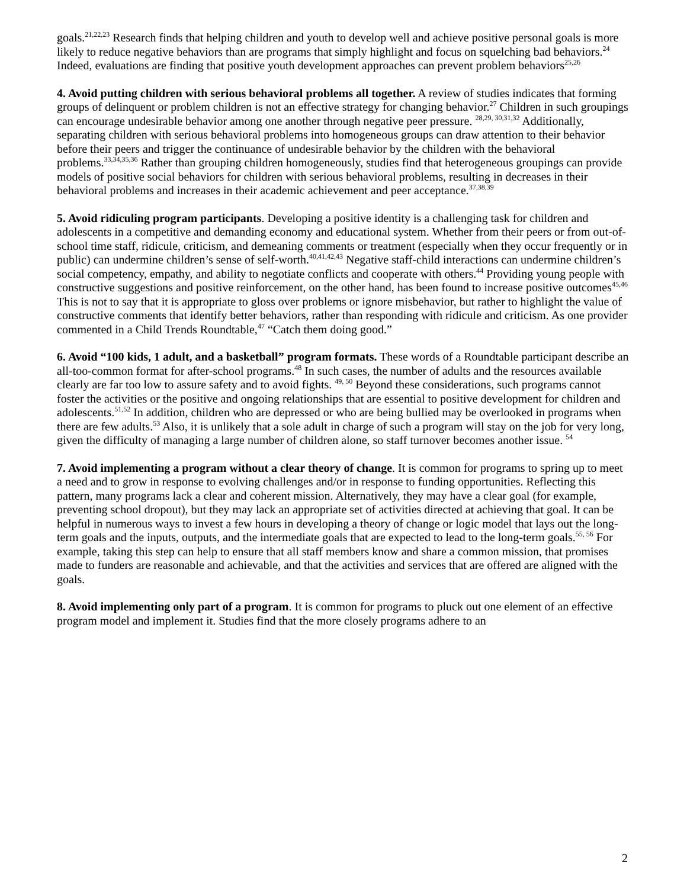goals.<sup>21,22,23</sup> Research finds that helping children and youth to develop well and achieve positive personal goals is more likely to reduce negative behaviors than are programs that simply highlight and focus on squelching bad behaviors.<sup>24</sup> Indeed, evaluations are finding that positive youth development approaches can prevent problem behaviors<sup>25,26</sup>
4. Avoid putting children with serious behavioral problems all together. A review of studies indicates that forming groups of delinquent or problem children is not an effective strategy for changing behavior.<sup>27</sup> Children in such groupings can encourage undesirable behavior among one another through negative peer pressure. <sup>28,29, 30,31,32</sup> Additionally, separating children with serious behavioral problems into homogeneous groups can draw attention to their behavior before their peers and trigger the continuance of undesirable behavior by the children with the behavioral problems.<sup>33,34,35,36</sup> Rather than grouping children homogeneously, studies find that heterogeneous groupings can provide models of positive social behaviors for children with serious behavioral problems, resulting in decreases in their behavioral problems and increases in their academic achievement and peer acceptance.<sup>37,38,39</sup>
5. Avoid ridiculing program participants. Developing a positive identity is a challenging task for children and adolescents in a competitive and demanding economy and educational system. Whether from their peers or from out-of-school time staff, ridicule, criticism, and demeaning comments or treatment (especially when they occur frequently or in public) can undermine children’s sense of self-worth.<sup>40,41,42,43</sup> Negative staff-child interactions can undermine children’s social competency, empathy, and ability to negotiate conflicts and cooperate with others.<sup>44</sup> Providing young people with constructive suggestions and positive reinforcement, on the other hand, has been found to increase positive outcomes<sup>45,46</sup> This is not to say that it is appropriate to gloss over problems or ignore misbehavior, but rather to highlight the value of constructive comments that identify better behaviors, rather than responding with ridicule and criticism. As one provider commented in a Child Trends Roundtable,<sup>47</sup> “Catch them doing good.”
6. Avoid “100 kids, 1 adult, and a basketball” program formats. These words of a Roundtable participant describe an all-too-common format for after-school programs.<sup>48</sup> In such cases, the number of adults and the resources available clearly are far too low to assure safety and to avoid fights. <sup>49, 50</sup> Beyond these considerations, such programs cannot foster the activities or the positive and ongoing relationships that are essential to positive development for children and adolescents.<sup>51,52</sup> In addition, children who are depressed or who are being bullied may be overlooked in programs when there are few adults.<sup>53</sup> Also, it is unlikely that a sole adult in charge of such a program will stay on the job for very long, given the difficulty of managing a large number of children alone, so staff turnover becomes another issue. <sup>54</sup>
7. Avoid implementing a program without a clear theory of change. It is common for programs to spring up to meet a need and to grow in response to evolving challenges and/or in response to funding opportunities. Reflecting this pattern, many programs lack a clear and coherent mission. Alternatively, they may have a clear goal (for example, preventing school dropout), but they may lack an appropriate set of activities directed at achieving that goal. It can be helpful in numerous ways to invest a few hours in developing a theory of change or logic model that lays out the long-term goals and the inputs, outputs, and the intermediate goals that are expected to lead to the long-term goals.<sup>55, 56</sup> For example, taking this step can help to ensure that all staff members know and share a common mission, that promises made to funders are reasonable and achievable, and that the activities and services that are offered are aligned with the goals.
8. Avoid implementing only part of a program. It is common for programs to pluck out one element of an effective program model and implement it. Studies find that the more closely programs adhere to an
2